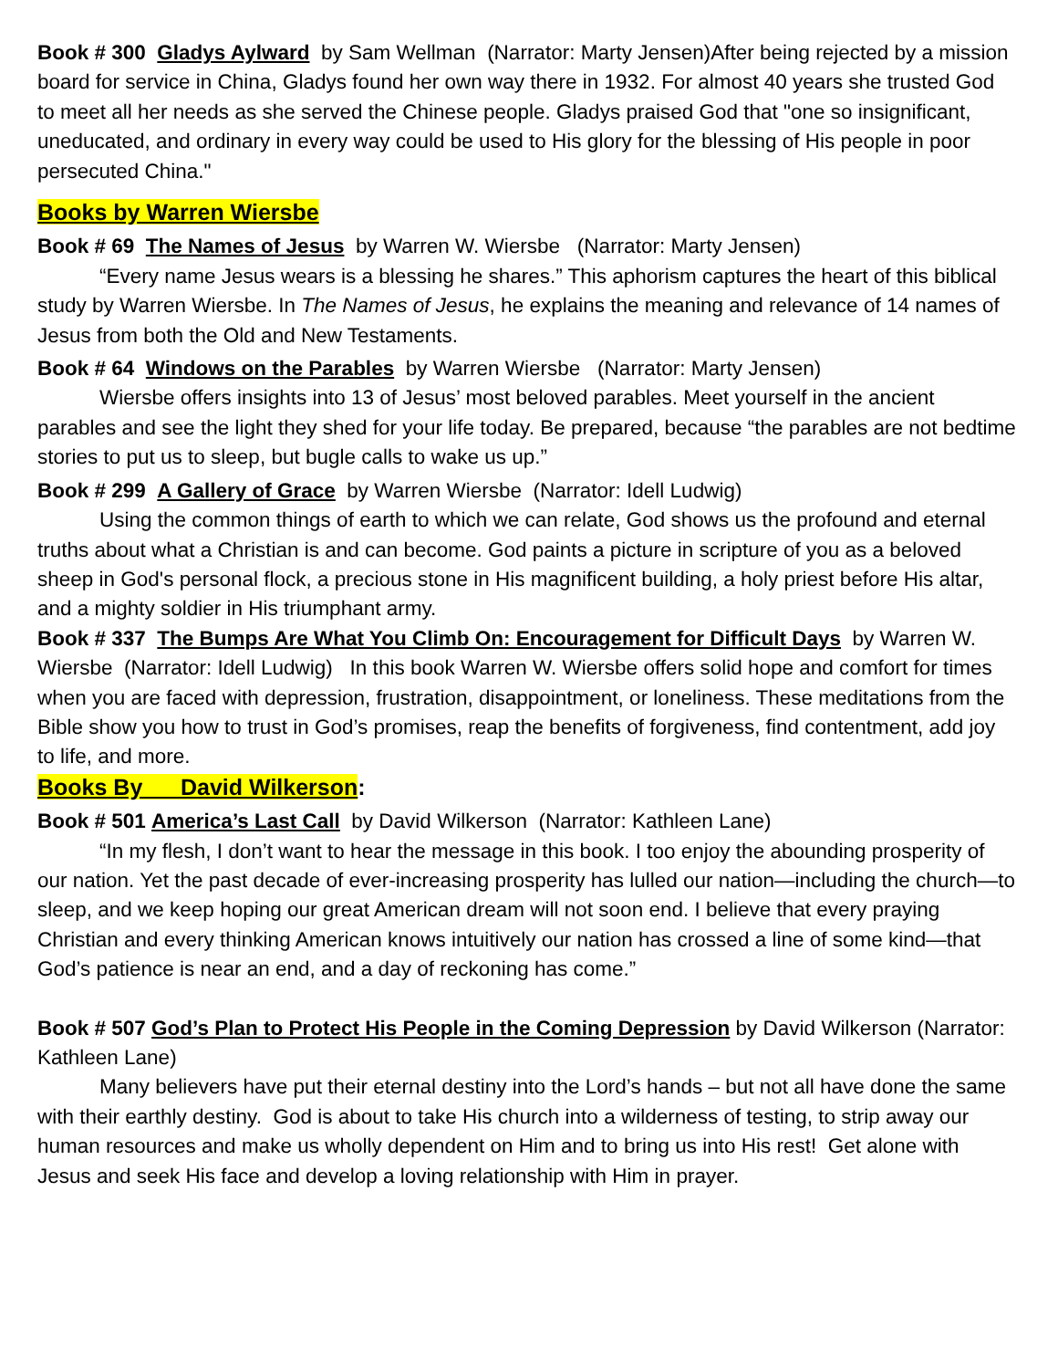Book # 300 Gladys Aylward by Sam Wellman (Narrator: Marty Jensen)After being rejected by a mission board for service in China, Gladys found her own way there in 1932. For almost 40 years she trusted God to meet all her needs as she served the Chinese people. Gladys praised God that "one so insignificant, uneducated, and ordinary in every way could be used to His glory for the blessing of His people in poor persecuted China."
Books by Warren Wiersbe
Book # 69 The Names of Jesus by Warren W. Wiersbe (Narrator: Marty Jensen)
“Every name Jesus wears is a blessing he shares.” This aphorism captures the heart of this biblical study by Warren Wiersbe. In The Names of Jesus, he explains the meaning and relevance of 14 names of Jesus from both the Old and New Testaments.
Book # 64 Windows on the Parables by Warren Wiersbe (Narrator: Marty Jensen)
Wiersbe offers insights into 13 of Jesus’ most beloved parables. Meet yourself in the ancient parables and see the light they shed for your life today. Be prepared, because “the parables are not bedtime stories to put us to sleep, but bugle calls to wake us up.”
Book # 299 A Gallery of Grace by Warren Wiersbe (Narrator: Idell Ludwig)
Using the common things of earth to which we can relate, God shows us the profound and eternal truths about what a Christian is and can become. God paints a picture in scripture of you as a beloved sheep in God's personal flock, a precious stone in His magnificent building, a holy priest before His altar, and a mighty soldier in His triumphant army.
Book # 337 The Bumps Are What You Climb On: Encouragement for Difficult Days by Warren W. Wiersbe (Narrator: Idell Ludwig) In this book Warren W. Wiersbe offers solid hope and comfort for times when you are faced with depression, frustration, disappointment, or loneliness. These meditations from the Bible show you how to trust in God’s promises, reap the benefits of forgiveness, find contentment, add joy to life, and more.
Books By David Wilkerson:
Book # 501 America’s Last Call by David Wilkerson (Narrator: Kathleen Lane)
“In my flesh, I don’t want to hear the message in this book. I too enjoy the abounding prosperity of our nation. Yet the past decade of ever-increasing prosperity has lulled our nation—including the church—to sleep, and we keep hoping our great American dream will not soon end. I believe that every praying Christian and every thinking American knows intuitively our nation has crossed a line of some kind—that God’s patience is near an end, and a day of reckoning has come.”
Book # 507 God’s Plan to Protect His People in the Coming Depression by David Wilkerson (Narrator: Kathleen Lane)
Many believers have put their eternal destiny into the Lord’s hands – but not all have done the same with their earthly destiny. God is about to take His church into a wilderness of testing, to strip away our human resources and make us wholly dependent on Him and to bring us into His rest! Get alone with Jesus and seek His face and develop a loving relationship with Him in prayer.